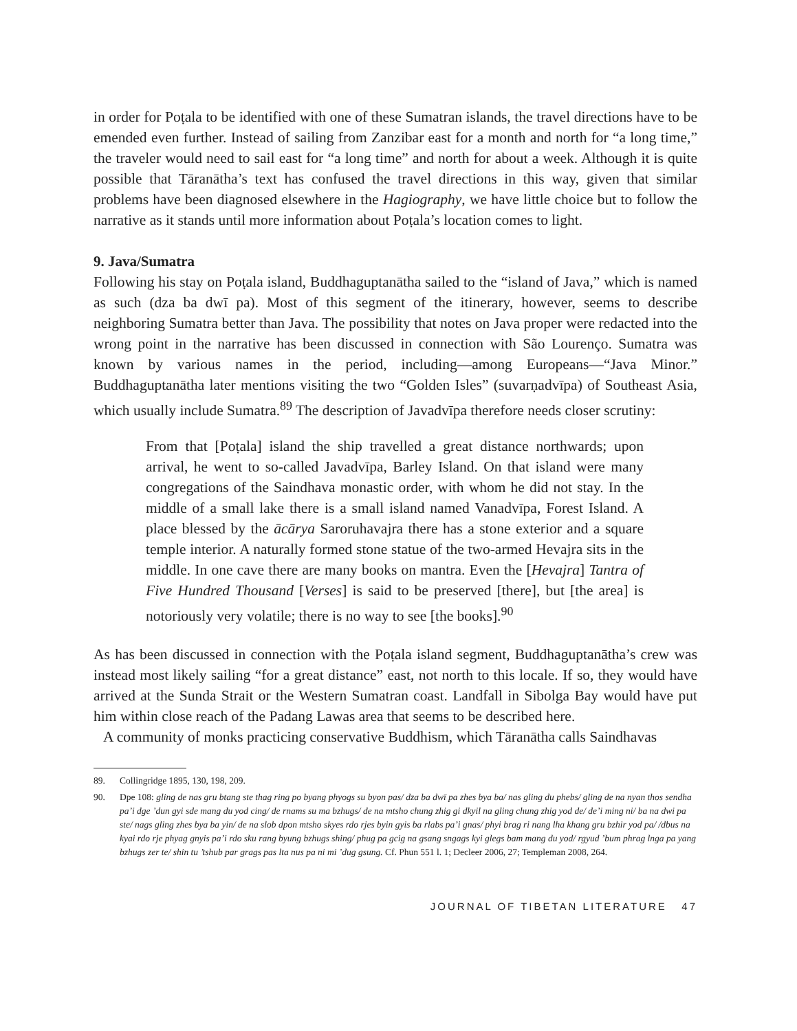in order for Poṭala to be identified with one of these Sumatran islands, the travel directions have to be emended even further. Instead of sailing from Zanzibar east for a month and north for “a long time,” the traveler would need to sail east for “a long time” and north for about a week. Although it is quite possible that Tāranātha’s text has confused the travel directions in this way, given that similar problems have been diagnosed elsewhere in the Hagiography, we have little choice but to follow the narrative as it stands until more information about Poṭala’s location comes to light.
9. Java/Sumatra
Following his stay on Poṭala island, Buddhaguptanātha sailed to the “island of Java,” which is named as such (dza ba dwī pa). Most of this segment of the itinerary, however, seems to describe neighboring Sumatra better than Java. The possibility that notes on Java proper were redacted into the wrong point in the narrative has been discussed in connection with São Lourenço. Sumatra was known by various names in the period, including—among Europeans—“Java Minor.” Buddhaguptanātha later mentions visiting the two “Golden Isles” (suvarṇadvīpa) of Southeast Asia, which usually include Sumatra.<sup>89</sup> The description of Javadvīpa therefore needs closer scrutiny:
From that [Poṭala] island the ship travelled a great distance northwards; upon arrival, he went to so-called Javadvīpa, Barley Island. On that island were many congregations of the Saindhava monastic order, with whom he did not stay. In the middle of a small lake there is a small island named Vanadvīpa, Forest Island. A place blessed by the ācārya Saroruhavajra there has a stone exterior and a square temple interior. A naturally formed stone statue of the two-armed Hevajra sits in the middle. In one cave there are many books on mantra. Even the [Hevajra] Tantra of Five Hundred Thousand [Verses] is said to be preserved [there], but [the area] is notoriously very volatile; there is no way to see [the books].<sup>90</sup>
As has been discussed in connection with the Poṭala island segment, Buddhaguptanātha’s crew was instead most likely sailing “for a great distance” east, not north to this locale. If so, they would have arrived at the Sunda Strait or the Western Sumatran coast. Landfall in Sibolga Bay would have put him within close reach of the Padang Lawas area that seems to be described here.
A community of monks practicing conservative Buddhism, which Tāranātha calls Saindhavas
89. Collingridge 1895, 130, 198, 209.
90. Dpe 108: gling de nas gru btang ste thag ring po byang phyogs su byon pas/ dza ba dwī pa zhes bya ba/ nas gling du phebs/ gling de na nyan thos sendha pa’i dge ’dun gyi sde mang du yod cing/ de rnams su ma bzhugs/ de na mtsho chung zhig gi dkyil na gling chung zhig yod de/ de’i ming ni/ ba na dwi pa ste/ nags gling zhes bya ba yin/ de na slob dpon mtsho skyes rdo rjes byin gyis ba rlabs pa’i gnas/ phyi brag ri nang lha khang gru bzhir yod pa/ /dbus na kyai rdo rje phyag gnyis pa’i rdo sku rang byung bzhugs shing/ phug pa gcig na gsang sngags kyi glegs bam mang du yod/ rgyud ’bum phrag lnga pa yang bzhugs zer te/ shin tu ’tshub par grags pas lta nus pa ni mi ’dug gsung. Cf. Phun 551 l. 1; Decleer 2006, 27; Templeman 2008, 264.
JOURNAL OF TIBETAN LITERATURE 47